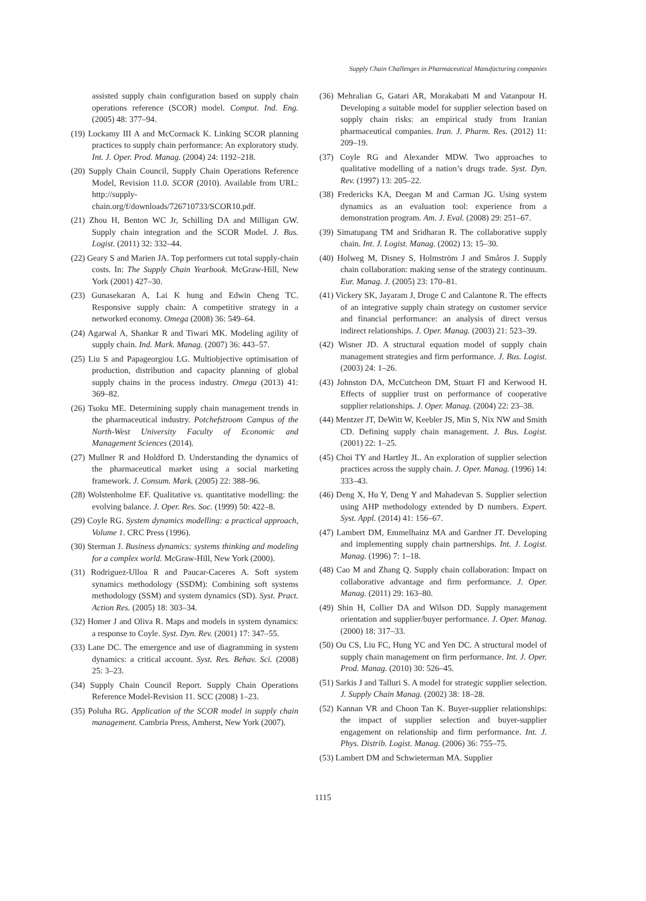Supply Chain Challenges in Pharmaceutical Manufacturing companies
assisted supply chain configuration based on supply chain operations reference (SCOR) model. Comput. Ind. Eng. (2005) 48: 377–94.
(19) Lockamy III A and McCormack K. Linking SCOR planning practices to supply chain performance: An exploratory study. Int. J. Oper. Prod. Manag. (2004) 24: 1192–218.
(20) Supply Chain Council, Supply Chain Operations Reference Model, Revision 11.0. SCOR (2010). Available from URL: http://supply-chain.org/f/downloads/726710733/SCOR10.pdf.
(21) Zhou H, Benton WC Jr, Schilling DA and Milligan GW. Supply chain integration and the SCOR Model. J. Bus. Logist. (2011) 32: 332–44.
(22) Geary S and Marien JA. Top performers cut total supply-chain costs. In: The Supply Chain Yearbook. McGraw-Hill, New York (2001) 427–30.
(23) Gunasekaran A, Lai K hung and Edwin Cheng TC. Responsive supply chain: A competitive strategy in a networked economy. Omega (2008) 36: 549–64.
(24) Agarwal A, Shankar R and Tiwari MK. Modeling agility of supply chain. Ind. Mark. Manag. (2007) 36: 443–57.
(25) Liu S and Papageorgiou LG. Multiobjective optimisation of production, distribution and capacity planning of global supply chains in the process industry. Omega (2013) 41: 369–82.
(26) Tsoku ME. Determining supply chain management trends in the pharmaceutical industry. Potchefstroom Campus of the North-West University Faculty of Economic and Management Sciences (2014).
(27) Mullner R and Holdford D. Understanding the dynamics of the pharmaceutical market using a social marketing framework. J. Consum. Mark. (2005) 22: 388–96.
(28) Wolstenholme EF. Qualitative vs. quantitative modelling: the evolving balance. J. Oper. Res. Soc. (1999) 50: 422–8.
(29) Coyle RG. System dynamics modelling: a practical approach, Volume 1. CRC Press (1996).
(30) Sterman J. Business dynamics: systems thinking and modeling for a complex world. McGraw-Hill, New York (2000).
(31) Rodriguez-Ulloa R and Paucar-Caceres A. Soft system synamics methodology (SSDM): Combining soft systems methodology (SSM) and system dynamics (SD). Syst. Pract. Action Res. (2005) 18: 303–34.
(32) Homer J and Oliva R. Maps and models in system dynamics: a response to Coyle. Syst. Dyn. Rev. (2001) 17: 347–55.
(33) Lane DC. The emergence and use of diagramming in system dynamics: a critical account. Syst. Res. Behav. Sci. (2008) 25: 3–23.
(34) Supply Chain Council Report. Supply Chain Operations Reference Model-Revision 11. SCC (2008) 1–23.
(35) Poluha RG. Application of the SCOR model in supply chain management. Cambria Press, Amherst, New York (2007).
(36) Mehralian G, Gatari AR, Morakabati M and Vatanpour H. Developing a suitable model for supplier selection based on supply chain risks: an empirical study from Iranian pharmaceutical companies. Iran. J. Pharm. Res. (2012) 11: 209–19.
(37) Coyle RG and Alexander MDW. Two approaches to qualitative modelling of a nation’s drugs trade. Syst. Dyn. Rev. (1997) 13: 205–22.
(38) Fredericks KA, Deegan M and Carman JG. Using system dynamics as an evaluation tool: experience from a demonstration program. Am. J. Eval. (2008) 29: 251–67.
(39) Simatupang TM and Sridharan R. The collaborative supply chain. Int. J. Logist. Manag. (2002) 13: 15–30.
(40) Holweg M, Disney S, Holmström J and Småros J. Supply chain collaboration: making sense of the strategy continuum. Eur. Manag. J. (2005) 23: 170–81.
(41) Vickery SK, Jayaram J, Droge C and Calantone R. The effects of an integrative supply chain strategy on customer service and financial performance: an analysis of direct versus indirect relationships. J. Oper. Manag. (2003) 21: 523–39.
(42) Wisner JD. A structural equation model of supply chain management strategies and firm performance. J. Bus. Logist. (2003) 24: 1–26.
(43) Johnston DA, McCutcheon DM, Stuart FI and Kerwood H. Effects of supplier trust on performance of cooperative supplier relationships. J. Oper. Manag. (2004) 22: 23–38.
(44) Mentzer JT, DeWitt W, Keebler JS, Min S, Nix NW and Smith CD. Defining supply chain management. J. Bus. Logist. (2001) 22: 1–25.
(45) Choi TY and Hartley JL. An exploration of supplier selection practices across the supply chain. J. Oper. Manag. (1996) 14: 333–43.
(46) Deng X, Hu Y, Deng Y and Mahadevan S. Supplier selection using AHP methodology extended by D numbers. Expert. Syst. Appl. (2014) 41: 156–67.
(47) Lambert DM, Emmelhainz MA and Gardner JT. Developing and implementing supply chain partnerships. Int. J. Logist. Manag. (1996) 7: 1–18.
(48) Cao M and Zhang Q. Supply chain collaboration: Impact on collaborative advantage and firm performance. J. Oper. Manag. (2011) 29: 163–80.
(49) Shin H, Collier DA and Wilson DD. Supply management orientation and supplier/buyer performance. J. Oper. Manag. (2000) 18: 317–33.
(50) Ou CS, Liu FC, Hung YC and Yen DC. A structural model of supply chain management on firm performance. Int. J. Oper. Prod. Manag. (2010) 30: 526–45.
(51) Sarkis J and Talluri S. A model for strategic supplier selection. J. Supply Chain Manag. (2002) 38: 18–28.
(52) Kannan VR and Choon Tan K. Buyer-supplier relationships: the impact of supplier selection and buyer-supplier engagement on relationship and firm performance. Int. J. Phys. Distrib. Logist. Manag. (2006) 36: 755–75.
(53) Lambert DM and Schwieterman MA. Supplier
1115